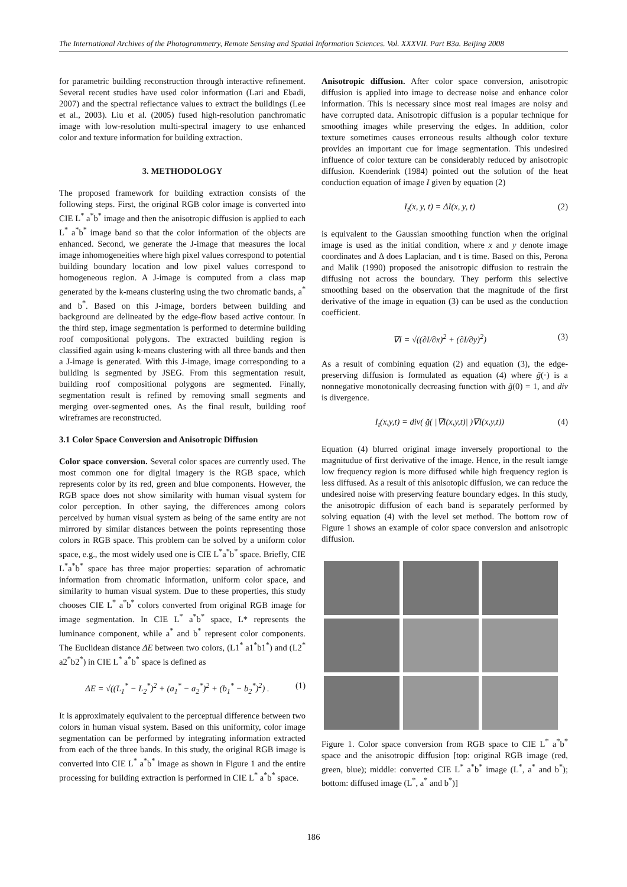The International Archives of the Photogrammetry, Remote Sensing and Spatial Information Sciences. Vol. XXXVII. Part B3a. Beijing 2008
for parametric building reconstruction through interactive refinement. Several recent studies have used color information (Lari and Ebadi, 2007) and the spectral reflectance values to extract the buildings (Lee et al., 2003). Liu et al. (2005) fused high-resolution panchromatic image with low-resolution multi-spectral imagery to use enhanced color and texture information for building extraction.
3. METHODOLOGY
The proposed framework for building extraction consists of the following steps. First, the original RGB color image is converted into CIE L<sup>*</sup> a<sup>*</sup>b<sup>*</sup> image and then the anisotropic diffusion is applied to each L<sup>*</sup> a<sup>*</sup>b<sup>*</sup> image band so that the color information of the objects are enhanced. Second, we generate the J-image that measures the local image inhomogeneities where high pixel values correspond to potential building boundary location and low pixel values correspond to homogeneous region. A J-image is computed from a class map generated by the k-means clustering using the two chromatic bands, a<sup>*</sup> and b<sup>*</sup>. Based on this J-image, borders between building and background are delineated by the edge-flow based active contour. In the third step, image segmentation is performed to determine building roof compositional polygons. The extracted building region is classified again using k-means clustering with all three bands and then a J-image is generated. With this J-image, image corresponding to a building is segmented by JSEG. From this segmentation result, building roof compositional polygons are segmented. Finally, segmentation result is refined by removing small segments and merging over-segmented ones. As the final result, building roof wireframes are reconstructed.
3.1 Color Space Conversion and Anisotropic Diffusion
Color space conversion. Several color spaces are currently used. The most common one for digital imagery is the RGB space, which represents color by its red, green and blue components. However, the RGB space does not show similarity with human visual system for color perception. In other saying, the differences among colors perceived by human visual system as being of the same entity are not mirrored by similar distances between the points representing those colors in RGB space. This problem can be solved by a uniform color space, e.g., the most widely used one is CIE L<sup>*</sup>a<sup>*</sup>b<sup>*</sup> space. Briefly, CIE L<sup>*</sup>a<sup>*</sup>b<sup>*</sup> space has three major properties: separation of achromatic information from chromatic information, uniform color space, and similarity to human visual system. Due to these properties, this study chooses CIE L<sup>*</sup> a<sup>*</sup>b<sup>*</sup> colors converted from original RGB image for image segmentation. In CIE L<sup>*</sup> a<sup>*</sup>b<sup>*</sup> space, L* represents the luminance component, while a<sup>*</sup> and b<sup>*</sup> represent color components. The Euclidean distance ΔE between two colors, (L1<sup>*</sup> a1<sup>*</sup>b1<sup>*</sup>) and (L2<sup>*</sup> a2<sup>*</sup>b2<sup>*</sup>) in CIE L<sup>*</sup> a<sup>*</sup>b<sup>*</sup> space is defined as
ΔE = √((L<sub>1</sub><sup>*</sup> − L<sub>2</sub><sup>*</sup>)<sup>2</sup> + (a<sub>1</sub><sup>*</sup> − a<sub>2</sub><sup>*</sup>)<sup>2</sup> + (b<sub>1</sub><sup>*</sup> − b<sub>2</sub><sup>*</sup>)<sup>2</sup>) . (1)
It is approximately equivalent to the perceptual difference between two colors in human visual system. Based on this uniformity, color image segmentation can be performed by integrating information extracted from each of the three bands. In this study, the original RGB image is converted into CIE L<sup>*</sup> a<sup>*</sup>b<sup>*</sup> image as shown in Figure 1 and the entire processing for building extraction is performed in CIE L<sup>*</sup> a<sup>*</sup>b<sup>*</sup> space.
Anisotropic diffusion. After color space conversion, anisotropic diffusion is applied into image to decrease noise and enhance color information. This is necessary since most real images are noisy and have corrupted data. Anisotropic diffusion is a popular technique for smoothing images while preserving the edges. In addition, color texture sometimes causes erroneous results although color texture provides an important cue for image segmentation. This undesired influence of color texture can be considerably reduced by anisotropic diffusion. Koenderink (1984) pointed out the solution of the heat conduction equation of image I given by equation (2)
I<sub>t</sub>(x, y, t) = ΔI(x, y, t) (2)
is equivalent to the Gaussian smoothing function when the original image is used as the initial condition, where x and y denote image coordinates and Δ does Laplacian, and t is time. Based on this, Perona and Malik (1990) proposed the anisotropic diffusion to restrain the diffusing not across the boundary. They perform this selective smoothing based on the observation that the magnitude of the first derivative of the image in equation (3) can be used as the conduction coefficient.
∇I = √((∂I/∂x)<sup>2</sup> + (∂I/∂y)<sup>2</sup>) (3)
As a result of combining equation (2) and equation (3), the edge-preserving diffusion is formulated as equation (4) where ğ(·) is a nonnegative monotonically decreasing function with ğ(0) = 1, and div is divergence.
I<sub>t</sub>(x,y,t) = div( ğ( |∇I(x,y,t)| )∇I(x,y,t)) (4)
Equation (4) blurred original image inversely proportional to the magnitudue of first derivative of the image. Hence, in the result iamge low frequency region is more diffused while high frequency region is less diffused. As a result of this anisotopic diffusion, we can reduce the undesired noise with preserving feature boundary edges. In this study, the anisotropic diffusion of each band is separately performed by solving equation (4) with the level set method. The bottom row of Figure 1 shows an example of color space conversion and anisotropic diffusion.
Figure 1. Color space conversion from RGB space to CIE L<sup>*</sup> a<sup>*</sup>b<sup>*</sup> space and the anisotropic diffusion [top: original RGB image (red, green, blue); middle: converted CIE L<sup>*</sup> a<sup>*</sup>b<sup>*</sup> image (L<sup>*</sup>, a<sup>*</sup> and b<sup>*</sup>); bottom: diffused image (L<sup>*</sup>, a<sup>*</sup> and b<sup>*</sup>)]
186